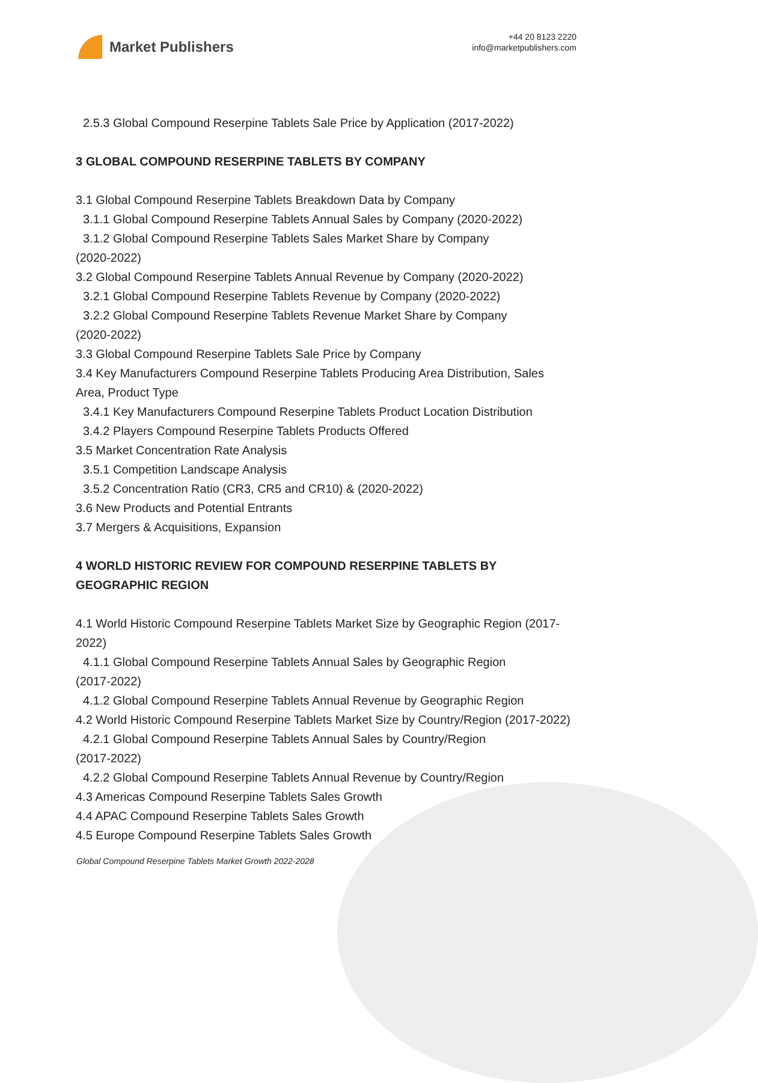Market Publishers
+44 20 8123 2220
info@marketpublishers.com
2.5.3 Global Compound Reserpine Tablets Sale Price by Application (2017-2022)
3 GLOBAL COMPOUND RESERPINE TABLETS BY COMPANY
3.1 Global Compound Reserpine Tablets Breakdown Data by Company
3.1.1 Global Compound Reserpine Tablets Annual Sales by Company (2020-2022)
3.1.2 Global Compound Reserpine Tablets Sales Market Share by Company
(2020-2022)
3.2 Global Compound Reserpine Tablets Annual Revenue by Company (2020-2022)
3.2.1 Global Compound Reserpine Tablets Revenue by Company (2020-2022)
3.2.2 Global Compound Reserpine Tablets Revenue Market Share by Company
(2020-2022)
3.3 Global Compound Reserpine Tablets Sale Price by Company
3.4 Key Manufacturers Compound Reserpine Tablets Producing Area Distribution, Sales Area, Product Type
3.4.1 Key Manufacturers Compound Reserpine Tablets Product Location Distribution
3.4.2 Players Compound Reserpine Tablets Products Offered
3.5 Market Concentration Rate Analysis
3.5.1 Competition Landscape Analysis
3.5.2 Concentration Ratio (CR3, CR5 and CR10) & (2020-2022)
3.6 New Products and Potential Entrants
3.7 Mergers & Acquisitions, Expansion
4 WORLD HISTORIC REVIEW FOR COMPOUND RESERPINE TABLETS BY GEOGRAPHIC REGION
4.1 World Historic Compound Reserpine Tablets Market Size by Geographic Region (2017-2022)
4.1.1 Global Compound Reserpine Tablets Annual Sales by Geographic Region
(2017-2022)
4.1.2 Global Compound Reserpine Tablets Annual Revenue by Geographic Region
4.2 World Historic Compound Reserpine Tablets Market Size by Country/Region (2017-2022)
4.2.1 Global Compound Reserpine Tablets Annual Sales by Country/Region
(2017-2022)
4.2.2 Global Compound Reserpine Tablets Annual Revenue by Country/Region
4.3 Americas Compound Reserpine Tablets Sales Growth
4.4 APAC Compound Reserpine Tablets Sales Growth
4.5 Europe Compound Reserpine Tablets Sales Growth
Global Compound Reserpine Tablets Market Growth 2022-2028